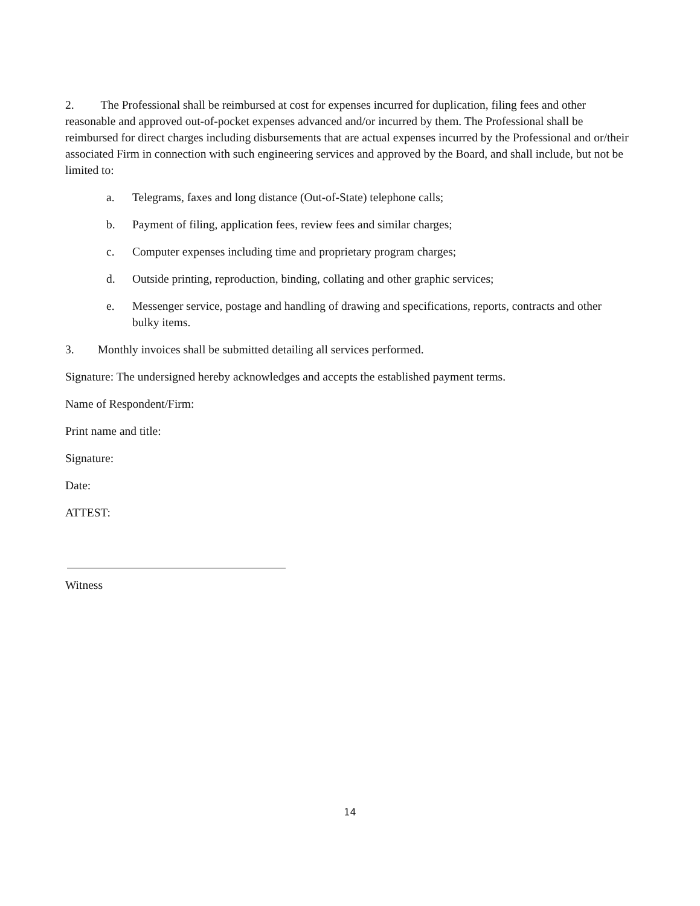2. The Professional shall be reimbursed at cost for expenses incurred for duplication, filing fees and other reasonable and approved out-of-pocket expenses advanced and/or incurred by them. The Professional shall be reimbursed for direct charges including disbursements that are actual expenses incurred by the Professional and or/their associated Firm in connection with such engineering services and approved by the Board, and shall include, but not be limited to:
a. Telegrams, faxes and long distance (Out-of-State) telephone calls;
b. Payment of filing, application fees, review fees and similar charges;
c. Computer expenses including time and proprietary program charges;
d. Outside printing, reproduction, binding, collating and other graphic services;
e. Messenger service, postage and handling of drawing and specifications, reports, contracts and other bulky items.
3. Monthly invoices shall be submitted detailing all services performed.
Signature: The undersigned hereby acknowledges and accepts the established payment terms.
Name of Respondent/Firm:
Print name and title:
Signature:
Date:
ATTEST:
Witness
14